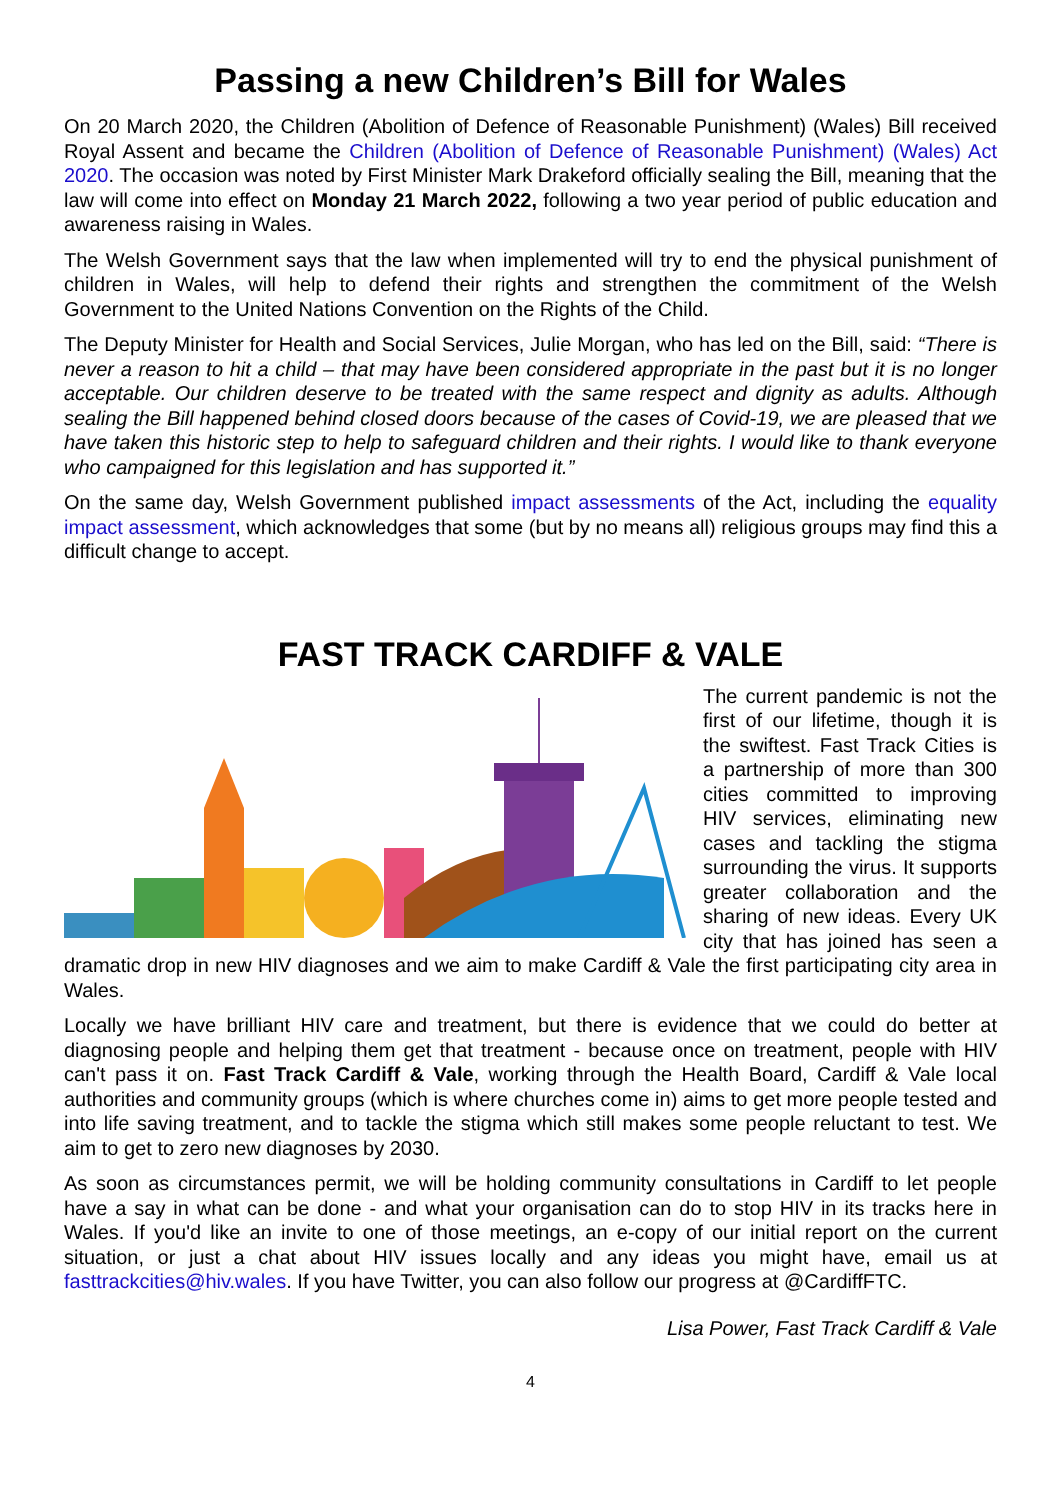Passing a new Children’s Bill for Wales
On 20 March 2020, the Children (Abolition of Defence of Reasonable Punishment) (Wales) Bill received Royal Assent and became the Children (Abolition of Defence of Reasonable Punishment) (Wales) Act 2020. The occasion was noted by First Minister Mark Drakeford officially sealing the Bill, meaning that the law will come into effect on Monday 21 March 2022, following a two year period of public education and awareness raising in Wales.
The Welsh Government says that the law when implemented will try to end the physical punishment of children in Wales, will help to defend their rights and strengthen the commitment of the Welsh Government to the United Nations Convention on the Rights of the Child.
The Deputy Minister for Health and Social Services, Julie Morgan, who has led on the Bill, said: “There is never a reason to hit a child – that may have been considered appropriate in the past but it is no longer acceptable. Our children deserve to be treated with the same respect and dignity as adults. Although sealing the Bill happened behind closed doors because of the cases of Covid-19, we are pleased that we have taken this historic step to help to safeguard children and their rights. I would like to thank everyone who campaigned for this legislation and has supported it.”
On the same day, Welsh Government published impact assessments of the Act, including the equality impact assessment, which acknowledges that some (but by no means all) religious groups may find this a difficult change to accept.
FAST TRACK CARDIFF & VALE
The current pandemic is not the first of our lifetime, though it is the swiftest. Fast Track Cities is a partnership of more than 300 cities committed to improving HIV services, eliminating new cases and tackling the stigma surrounding the virus. It supports greater collaboration and the sharing of new ideas. Every UK city that has joined has seen a dramatic drop in new HIV diagnoses and we aim to make Cardiff & Vale the first participating city area in Wales.
Locally we have brilliant HIV care and treatment, but there is evidence that we could do better at diagnosing people and helping them get that treatment - because once on treatment, people with HIV can't pass it on. Fast Track Cardiff & Vale, working through the Health Board, Cardiff & Vale local authorities and community groups (which is where churches come in) aims to get more people tested and into life saving treatment, and to tackle the stigma which still makes some people reluctant to test. We aim to get to zero new diagnoses by 2030.
As soon as circumstances permit, we will be holding community consultations in Cardiff to let people have a say in what can be done - and what your organisation can do to stop HIV in its tracks here in Wales. If you'd like an invite to one of those meetings, an e-copy of our initial report on the current situation, or just a chat about HIV issues locally and any ideas you might have, email us at fasttrackcities@hiv.wales. If you have Twitter, you can also follow our progress at @CardiffFTC.
Lisa Power, Fast Track Cardiff & Vale
4